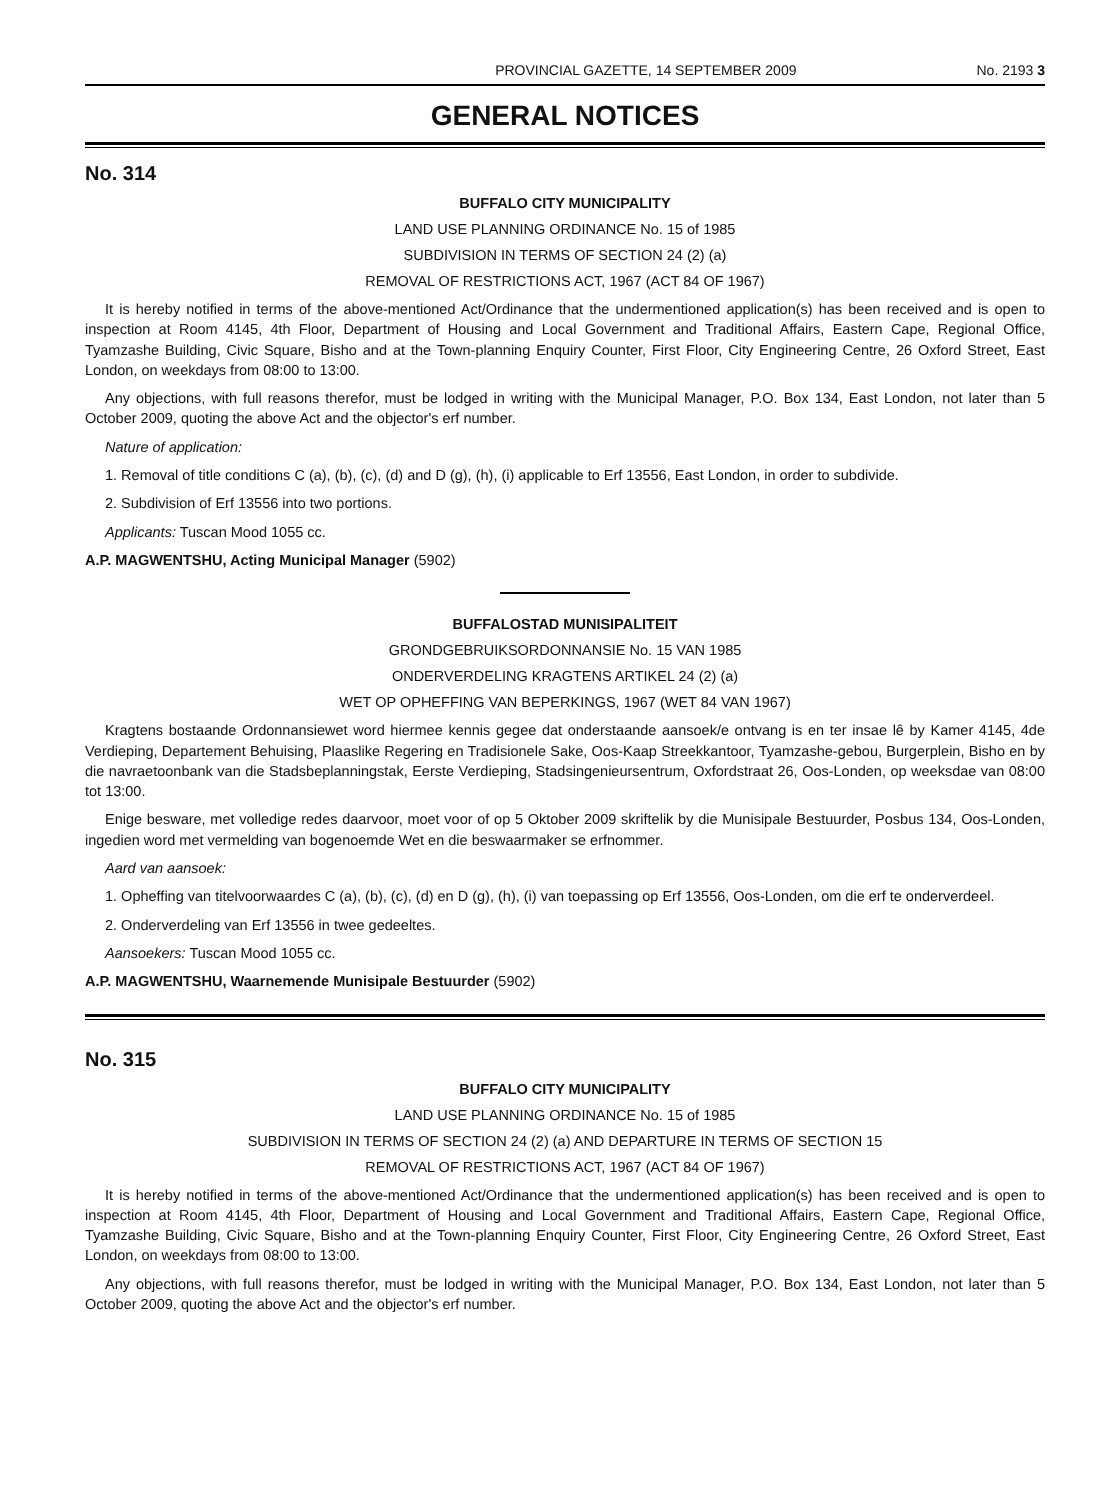PROVINCIAL GAZETTE, 14 SEPTEMBER 2009 No. 2193 3
GENERAL NOTICES
No. 314
BUFFALO CITY MUNICIPALITY
LAND USE PLANNING ORDINANCE No. 15 of 1985
SUBDIVISION IN TERMS OF SECTION 24 (2) (a)
REMOVAL OF RESTRICTIONS ACT, 1967 (ACT 84 OF 1967)
It is hereby notified in terms of the above-mentioned Act/Ordinance that the undermentioned application(s) has been received and is open to inspection at Room 4145, 4th Floor, Department of Housing and Local Government and Traditional Affairs, Eastern Cape, Regional Office, Tyamzashe Building, Civic Square, Bisho and at the Town-planning Enquiry Counter, First Floor, City Engineering Centre, 26 Oxford Street, East London, on weekdays from 08:00 to 13:00.
Any objections, with full reasons therefor, must be lodged in writing with the Municipal Manager, P.O. Box 134, East London, not later than 5 October 2009, quoting the above Act and the objector's erf number.
Nature of application:
1. Removal of title conditions C (a), (b), (c), (d) and D (g), (h), (i) applicable to Erf 13556, East London, in order to subdivide.
2. Subdivision of Erf 13556 into two portions.
Applicants: Tuscan Mood 1055 cc.
A.P. MAGWENTSHU, Acting Municipal Manager (5902)
BUFFALOSTAD MUNISIPALITEIT
GRONDGEBRUIKSORDONNANSIE No. 15 VAN 1985
ONDERVERDELING KRAGTENS ARTIKEL 24 (2) (a)
WET OP OPHEFFING VAN BEPERKINGS, 1967 (WET 84 VAN 1967)
Kragtens bostaande Ordonnansiewet word hiermee kennis gegee dat onderstaande aansoek/e ontvang is en ter insae lê by Kamer 4145, 4de Verdieping, Departement Behuising, Plaaslike Regering en Tradisionele Sake, Oos-Kaap Streekkantoor, Tyamzashe-gebou, Burgerplein, Bisho en by die navraetoonbank van die Stadsbeplanningstak, Eerste Verdieping, Stadsingenieursentrum, Oxfordstraat 26, Oos-Londen, op weeksdae van 08:00 tot 13:00.
Enige besware, met volledige redes daarvoor, moet voor of op 5 Oktober 2009 skriftelik by die Munisipale Bestuurder, Posbus 134, Oos-Londen, ingedien word met vermelding van bogenoemde Wet en die beswaarmaker se erfnommer.
Aard van aansoek:
1. Opheffing van titelvoorwaardes C (a), (b), (c), (d) en D (g), (h), (i) van toepassing op Erf 13556, Oos-Londen, om die erf te onderverdeel.
2. Onderverdeling van Erf 13556 in twee gedeeltes.
Aansoekers: Tuscan Mood 1055 cc.
A.P. MAGWENTSHU, Waarnemende Munisipale Bestuurder (5902)
No. 315
BUFFALO CITY MUNICIPALITY
LAND USE PLANNING ORDINANCE No. 15 of 1985
SUBDIVISION IN TERMS OF SECTION 24 (2) (a) AND DEPARTURE IN TERMS OF SECTION 15
REMOVAL OF RESTRICTIONS ACT, 1967 (ACT 84 OF 1967)
It is hereby notified in terms of the above-mentioned Act/Ordinance that the undermentioned application(s) has been received and is open to inspection at Room 4145, 4th Floor, Department of Housing and Local Government and Traditional Affairs, Eastern Cape, Regional Office, Tyamzashe Building, Civic Square, Bisho and at the Town-planning Enquiry Counter, First Floor, City Engineering Centre, 26 Oxford Street, East London, on weekdays from 08:00 to 13:00.
Any objections, with full reasons therefor, must be lodged in writing with the Municipal Manager, P.O. Box 134, East London, not later than 5 October 2009, quoting the above Act and the objector's erf number.